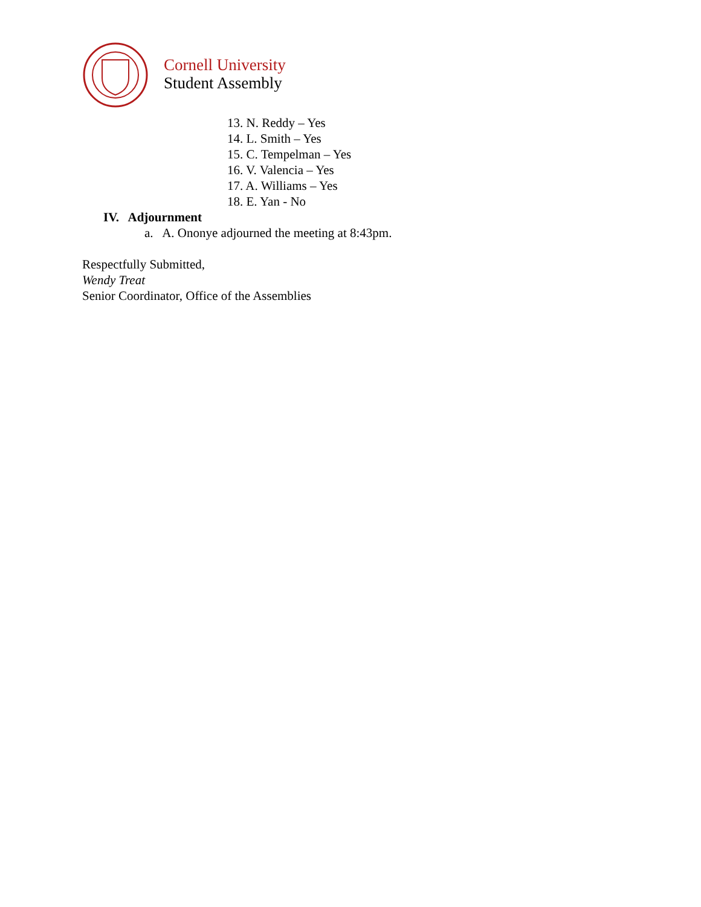Cornell University
Student Assembly
13. N. Reddy – Yes
14. L. Smith – Yes
15. C. Tempelman – Yes
16. V. Valencia – Yes
17. A. Williams – Yes
18. E. Yan - No
IV. Adjournment
a. A. Ononye adjourned the meeting at 8:43pm.
Respectfully Submitted,
Wendy Treat
Senior Coordinator, Office of the Assemblies